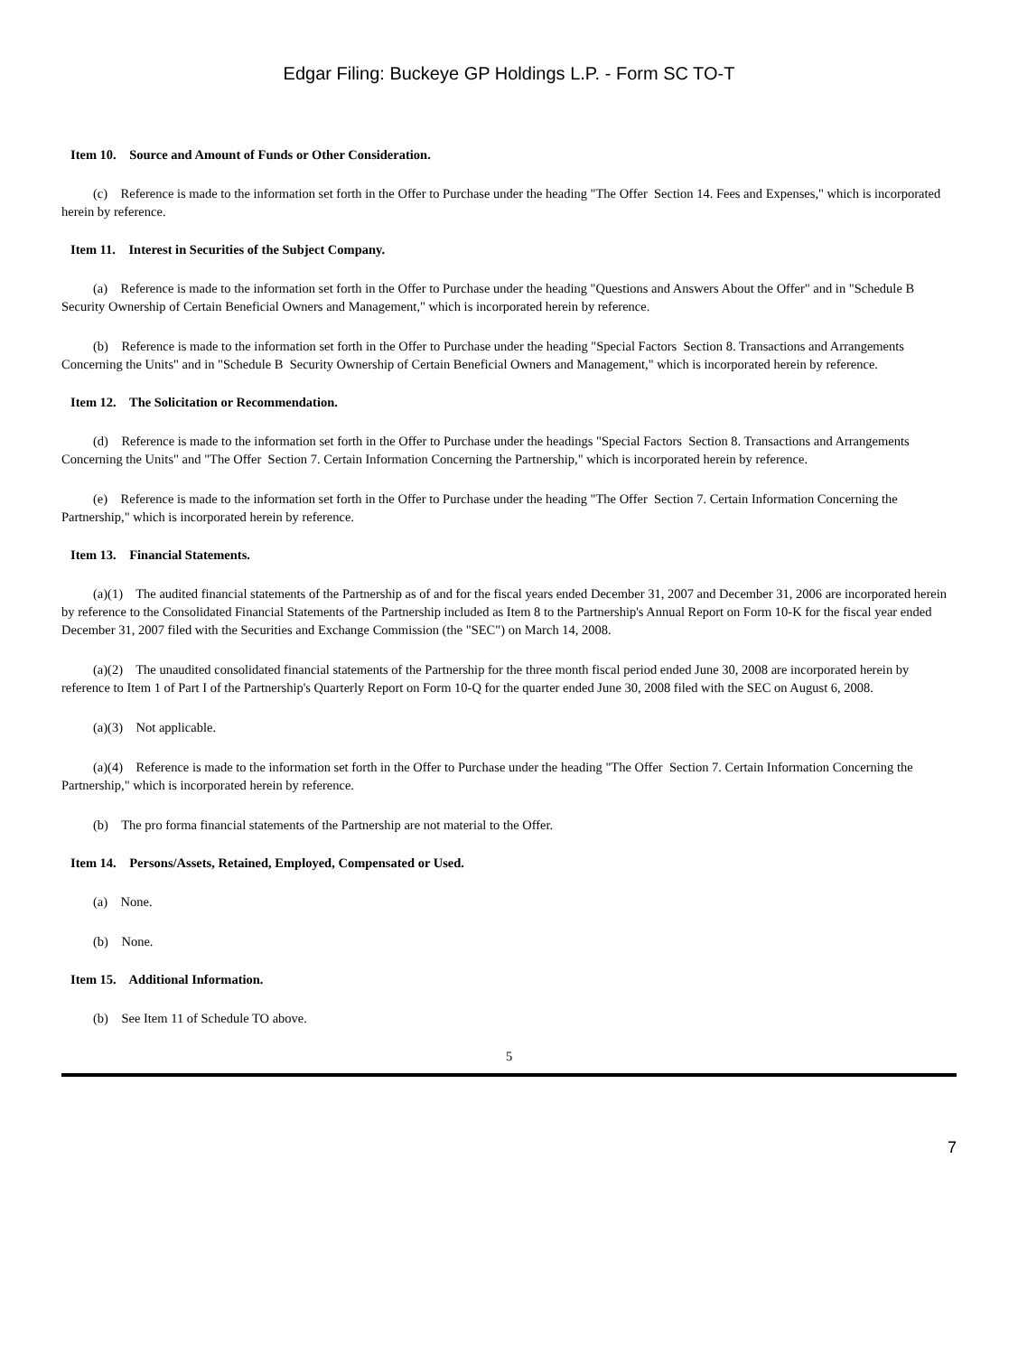Edgar Filing: Buckeye GP Holdings L.P. - Form SC TO-T
Item 10. Source and Amount of Funds or Other Consideration.
(c) Reference is made to the information set forth in the Offer to Purchase under the heading "The Offer Section 14. Fees and Expenses," which is incorporated herein by reference.
Item 11. Interest in Securities of the Subject Company.
(a) Reference is made to the information set forth in the Offer to Purchase under the heading "Questions and Answers About the Offer" and in "Schedule B Security Ownership of Certain Beneficial Owners and Management," which is incorporated herein by reference.
(b) Reference is made to the information set forth in the Offer to Purchase under the heading "Special Factors Section 8. Transactions and Arrangements Concerning the Units" and in "Schedule B Security Ownership of Certain Beneficial Owners and Management," which is incorporated herein by reference.
Item 12. The Solicitation or Recommendation.
(d) Reference is made to the information set forth in the Offer to Purchase under the headings "Special Factors Section 8. Transactions and Arrangements Concerning the Units" and "The Offer Section 7. Certain Information Concerning the Partnership," which is incorporated herein by reference.
(e) Reference is made to the information set forth in the Offer to Purchase under the heading "The Offer Section 7. Certain Information Concerning the Partnership," which is incorporated herein by reference.
Item 13. Financial Statements.
(a)(1) The audited financial statements of the Partnership as of and for the fiscal years ended December 31, 2007 and December 31, 2006 are incorporated herein by reference to the Consolidated Financial Statements of the Partnership included as Item 8 to the Partnership's Annual Report on Form 10-K for the fiscal year ended December 31, 2007 filed with the Securities and Exchange Commission (the "SEC") on March 14, 2008.
(a)(2) The unaudited consolidated financial statements of the Partnership for the three month fiscal period ended June 30, 2008 are incorporated herein by reference to Item 1 of Part I of the Partnership's Quarterly Report on Form 10-Q for the quarter ended June 30, 2008 filed with the SEC on August 6, 2008.
(a)(3) Not applicable.
(a)(4) Reference is made to the information set forth in the Offer to Purchase under the heading "The Offer Section 7. Certain Information Concerning the Partnership," which is incorporated herein by reference.
(b) The pro forma financial statements of the Partnership are not material to the Offer.
Item 14. Persons/Assets, Retained, Employed, Compensated or Used.
(a) None.
(b) None.
Item 15. Additional Information.
(b) See Item 11 of Schedule TO above.
5
7